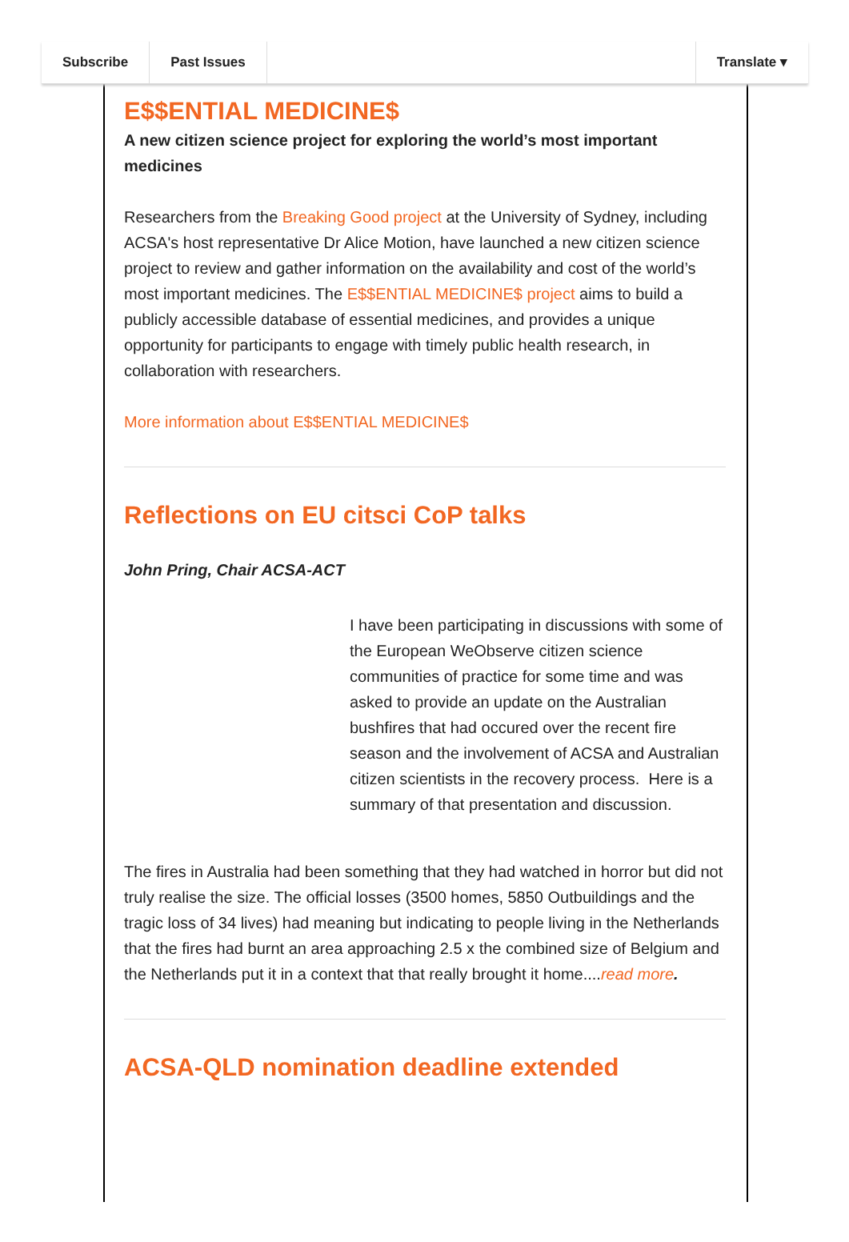Subscribe Past Issues Translate ▾
E$$ENTIAL MEDICINE$
A new citizen science project for exploring the world’s most important medicines
Researchers from the Breaking Good project at the University of Sydney, including ACSA's host representative Dr Alice Motion, have launched a new citizen science project to review and gather information on the availability and cost of the world’s most important medicines. The E$$ENTIAL MEDICINE$ project aims to build a publicly accessible database of essential medicines, and provides a unique opportunity for participants to engage with timely public health research, in collaboration with researchers.
More information about E$$ENTIAL MEDICINE$
Reflections on EU citsci CoP talks
John Pring, Chair ACSA-ACT
I have been participating in discussions with some of the European WeObserve citizen science communities of practice for some time and was asked to provide an update on the Australian bushfires that had occured over the recent fire season and the involvement of ACSA and Australian citizen scientists in the recovery process. Here is a summary of that presentation and discussion.
The fires in Australia had been something that they had watched in horror but did not truly realise the size. The official losses (3500 homes, 5850 Outbuildings and the tragic loss of 34 lives) had meaning but indicating to people living in the Netherlands that the fires had burnt an area approaching 2.5 x the combined size of Belgium and the Netherlands put it in a context that that really brought it home....read more.
ACSA-QLD nomination deadline extended